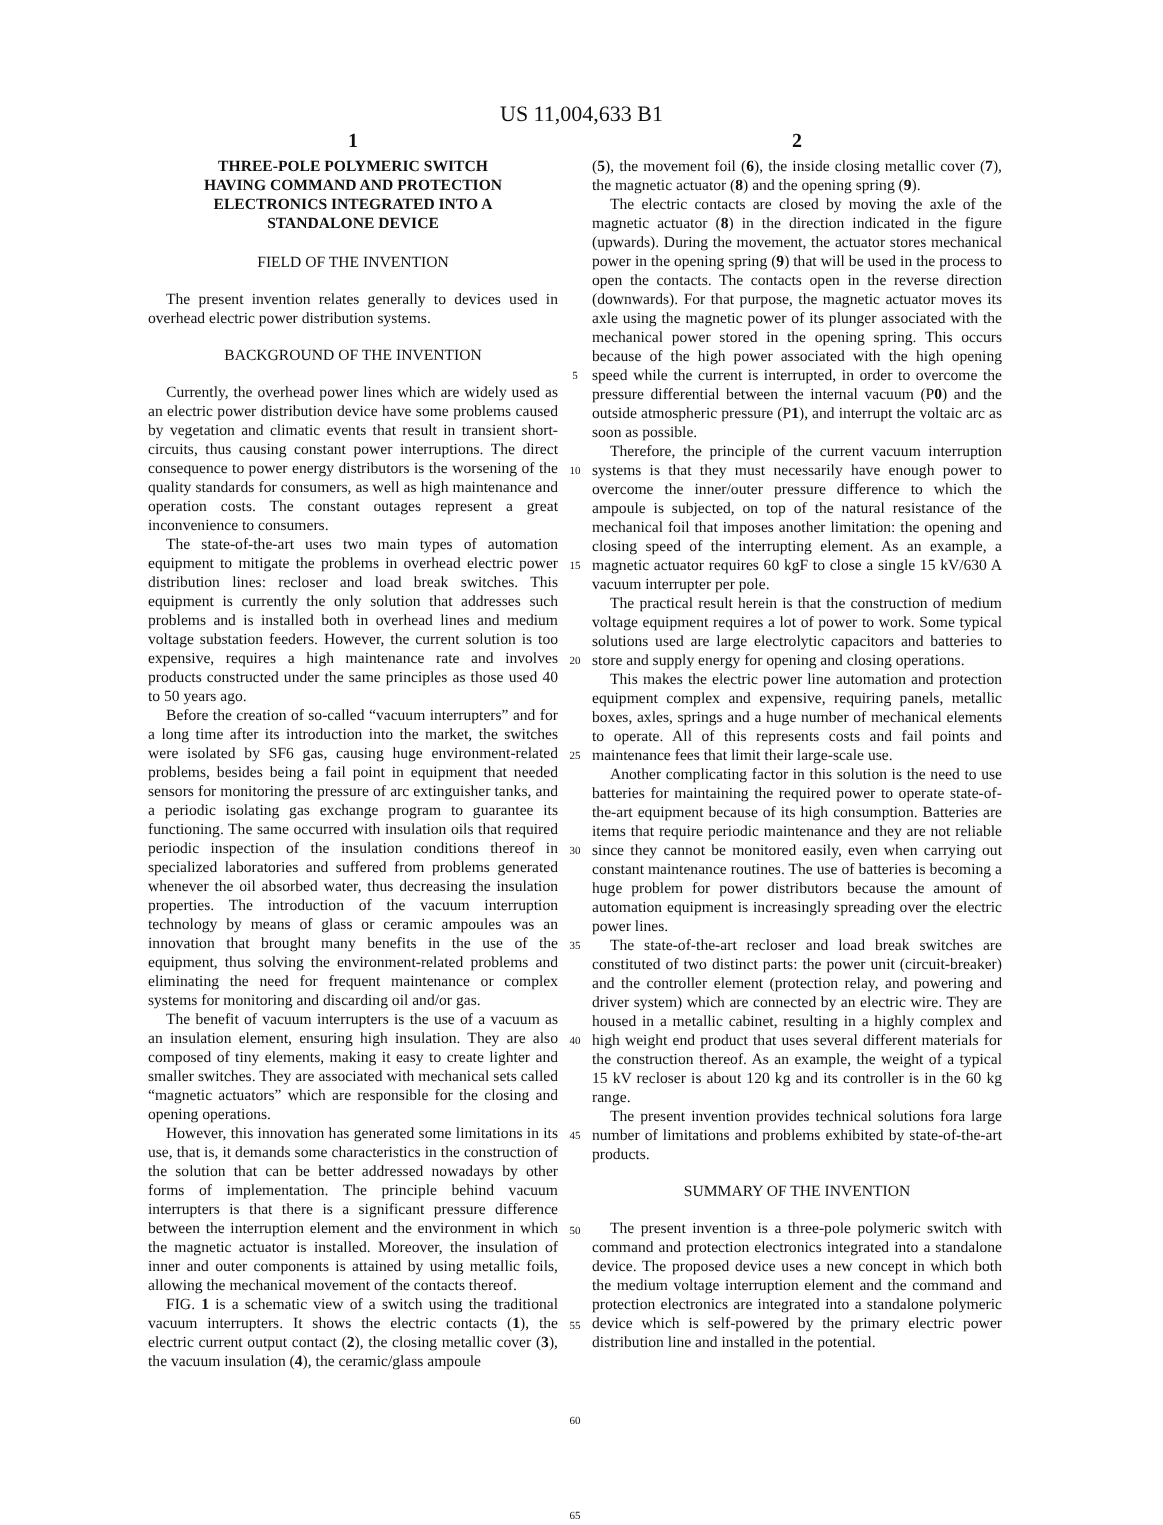US 11,004,633 B1
1
THREE-POLE POLYMERIC SWITCH
HAVING COMMAND AND PROTECTION
ELECTRONICS INTEGRATED INTO A
STANDALONE DEVICE
FIELD OF THE INVENTION
The present invention relates generally to devices used in overhead electric power distribution systems.
BACKGROUND OF THE INVENTION
Currently, the overhead power lines which are widely used as an electric power distribution device have some problems caused by vegetation and climatic events that result in transient short-circuits, thus causing constant power interruptions. The direct consequence to power energy distributors is the worsening of the quality standards for consumers, as well as high maintenance and operation costs. The constant outages represent a great inconvenience to consumers.
The state-of-the-art uses two main types of automation equipment to mitigate the problems in overhead electric power distribution lines: recloser and load break switches. This equipment is currently the only solution that addresses such problems and is installed both in overhead lines and medium voltage substation feeders. However, the current solution is too expensive, requires a high maintenance rate and involves products constructed under the same principles as those used 40 to 50 years ago.
Before the creation of so-called “vacuum interrupters” and for a long time after its introduction into the market, the switches were isolated by SF6 gas, causing huge environment-related problems, besides being a fail point in equipment that needed sensors for monitoring the pressure of arc extinguisher tanks, and a periodic isolating gas exchange program to guarantee its functioning. The same occurred with insulation oils that required periodic inspection of the insulation conditions thereof in specialized laboratories and suffered from problems generated whenever the oil absorbed water, thus decreasing the insulation properties. The introduction of the vacuum interruption technology by means of glass or ceramic ampoules was an innovation that brought many benefits in the use of the equipment, thus solving the environment-related problems and eliminating the need for frequent maintenance or complex systems for monitoring and discarding oil and/or gas.
The benefit of vacuum interrupters is the use of a vacuum as an insulation element, ensuring high insulation. They are also composed of tiny elements, making it easy to create lighter and smaller switches. They are associated with mechanical sets called “magnetic actuators” which are responsible for the closing and opening operations.
However, this innovation has generated some limitations in its use, that is, it demands some characteristics in the construction of the solution that can be better addressed nowadays by other forms of implementation. The principle behind vacuum interrupters is that there is a significant pressure difference between the interruption element and the environment in which the magnetic actuator is installed. Moreover, the insulation of inner and outer components is attained by using metallic foils, allowing the mechanical movement of the contacts thereof.
FIG. 1 is a schematic view of a switch using the traditional vacuum interrupters. It shows the electric contacts (1), the electric current output contact (2), the closing metallic cover (3), the vacuum insulation (4), the ceramic/glass ampoule
5
10
15
20
25
30
35
40
45
50
55
60
65
2
(5), the movement foil (6), the inside closing metallic cover (7), the magnetic actuator (8) and the opening spring (9).
The electric contacts are closed by moving the axle of the magnetic actuator (8) in the direction indicated in the figure (upwards). During the movement, the actuator stores mechanical power in the opening spring (9) that will be used in the process to open the contacts. The contacts open in the reverse direction (downwards). For that purpose, the magnetic actuator moves its axle using the magnetic power of its plunger associated with the mechanical power stored in the opening spring. This occurs because of the high power associated with the high opening speed while the current is interrupted, in order to overcome the pressure differential between the internal vacuum (P0) and the outside atmospheric pressure (P1), and interrupt the voltaic arc as soon as possible.
Therefore, the principle of the current vacuum interruption systems is that they must necessarily have enough power to overcome the inner/outer pressure difference to which the ampoule is subjected, on top of the natural resistance of the mechanical foil that imposes another limitation: the opening and closing speed of the interrupting element. As an example, a magnetic actuator requires 60 kgF to close a single 15 kV/630 A vacuum interrupter per pole.
The practical result herein is that the construction of medium voltage equipment requires a lot of power to work. Some typical solutions used are large electrolytic capacitors and batteries to store and supply energy for opening and closing operations.
This makes the electric power line automation and protection equipment complex and expensive, requiring panels, metallic boxes, axles, springs and a huge number of mechanical elements to operate. All of this represents costs and fail points and maintenance fees that limit their large-scale use.
Another complicating factor in this solution is the need to use batteries for maintaining the required power to operate state-of-the-art equipment because of its high consumption. Batteries are items that require periodic maintenance and they are not reliable since they cannot be monitored easily, even when carrying out constant maintenance routines. The use of batteries is becoming a huge problem for power distributors because the amount of automation equipment is increasingly spreading over the electric power lines.
The state-of-the-art recloser and load break switches are constituted of two distinct parts: the power unit (circuit-breaker) and the controller element (protection relay, and powering and driver system) which are connected by an electric wire. They are housed in a metallic cabinet, resulting in a highly complex and high weight end product that uses several different materials for the construction thereof. As an example, the weight of a typical 15 kV recloser is about 120 kg and its controller is in the 60 kg range.
The present invention provides technical solutions fora large number of limitations and problems exhibited by state-of-the-art products.
SUMMARY OF THE INVENTION
The present invention is a three-pole polymeric switch with command and protection electronics integrated into a standalone device. The proposed device uses a new concept in which both the medium voltage interruption element and the command and protection electronics are integrated into a standalone polymeric device which is self-powered by the primary electric power distribution line and installed in the potential.